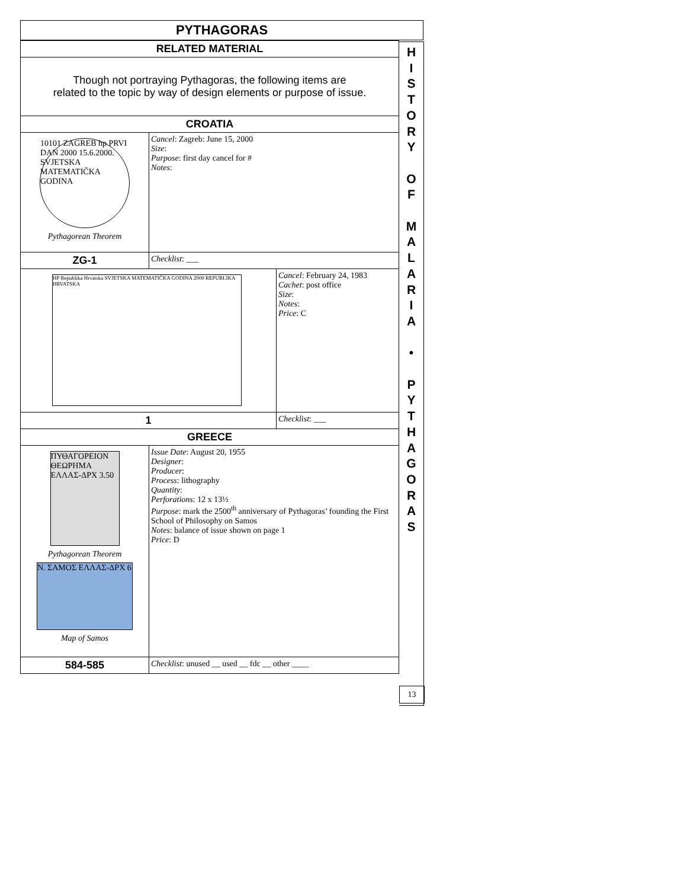PYTHAGORAS
| RELATED MATERIAL | | |
| Though not portraying Pythagoras, the following items are related to the topic by way of design elements or purpose of issue. | | |
| CROATIA | | |
| 10101 ZAGREB hp PRVI DAN 2000 15.6.2000. SVJETSKA MATEMATIČKA GODINA Pythagorean Theorem | Cancel : Zagreb: June 15, 2000 Size : Purpose : first day cancel for # Notes : | |
| ZG-1 | Checklist : ___ | |
| HP Republika Hrvatska SVJETSKA MATEMATIČKA GODINA 2000 REPUBLIKA HRVATSKA | | Cancel : February 24, 1983 Cachet : post office Size : Notes : Price : C |
| 1 | | Checklist : ___ |
| GREECE | | |
| ΠΥΘΑΓΟΡΕΙΟΝ ΘΕΩΡΗΜΑ ΕΛΛΑΣ-ΔΡΧ 3.50 Pythagorean Theorem Ν. ΣΑΜΟΣ ΕΛΛΑΣ-ΔΡΧ 6 Map of Samos | Issue Date : August 20, 1955 Designer : Producer : Process : lithography Quantity : Perforations : 12 x 13½ Purpose : mark the 2500<sup>th</sup> anniversary of Pythagoras’ founding the First School of Philosophy on Samos Notes : balance of issue shown on page 1 Price : D | |
| 584-585 | Checklist : unused __ used __ fdc __ other ____ | |
H
I
S
T
O
R
Y
O
F
M
A
L
A
R
I
A
•
P
Y
T
H
A
G
O
R
A
S
13